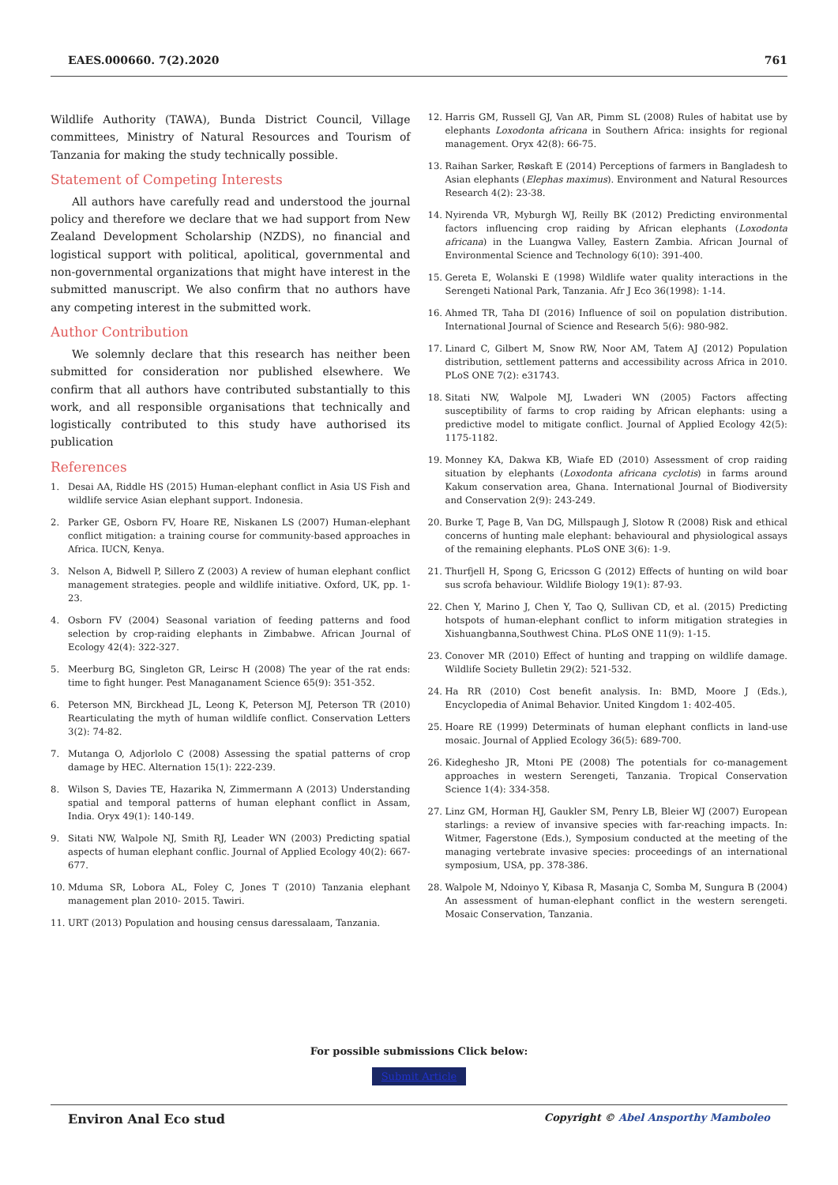EAES.000660. 7(2).2020 761
Wildlife Authority (TAWA), Bunda District Council, Village committees, Ministry of Natural Resources and Tourism of Tanzania for making the study technically possible.
Statement of Competing Interests
All authors have carefully read and understood the journal policy and therefore we declare that we had support from New Zealand Development Scholarship (NZDS), no financial and logistical support with political, apolitical, governmental and non-governmental organizations that might have interest in the submitted manuscript. We also confirm that no authors have any competing interest in the submitted work.
Author Contribution
We solemnly declare that this research has neither been submitted for consideration nor published elsewhere. We confirm that all authors have contributed substantially to this work, and all responsible organisations that technically and logistically contributed to this study have authorised its publication
References
1. Desai AA, Riddle HS (2015) Human-elephant conflict in Asia US Fish and wildlife service Asian elephant support. Indonesia.
2. Parker GE, Osborn FV, Hoare RE, Niskanen LS (2007) Human-elephant conflict mitigation: a training course for community-based approaches in Africa. IUCN, Kenya.
3. Nelson A, Bidwell P, Sillero Z (2003) A review of human elephant conflict management strategies. people and wildlife initiative. Oxford, UK, pp. 1-23.
4. Osborn FV (2004) Seasonal variation of feeding patterns and food selection by crop-raiding elephants in Zimbabwe. African Journal of Ecology 42(4): 322-327.
5. Meerburg BG, Singleton GR, Leirsc H (2008) The year of the rat ends: time to fight hunger. Pest Managanament Science 65(9): 351-352.
6. Peterson MN, Birckhead JL, Leong K, Peterson MJ, Peterson TR (2010) Rearticulating the myth of human wildlife conflict. Conservation Letters 3(2): 74-82.
7. Mutanga O, Adjorlolo C (2008) Assessing the spatial patterns of crop damage by HEC. Alternation 15(1): 222-239.
8. Wilson S, Davies TE, Hazarika N, Zimmermann A (2013) Understanding spatial and temporal patterns of human elephant conflict in Assam, India. Oryx 49(1): 140-149.
9. Sitati NW, Walpole NJ, Smith RJ, Leader WN (2003) Predicting spatial aspects of human elephant conflic. Journal of Applied Ecology 40(2): 667-677.
10. Mduma SR, Lobora AL, Foley C, Jones T (2010) Tanzania elephant management plan 2010- 2015. Tawiri.
11. URT (2013) Population and housing census daressalaam, Tanzania.
12. Harris GM, Russell GJ, Van AR, Pimm SL (2008) Rules of habitat use by elephants Loxodonta africana in Southern Africa: insights for regional management. Oryx 42(8): 66-75.
13. Raihan Sarker, Røskaft E (2014) Perceptions of farmers in Bangladesh to Asian elephants (Elephas maximus). Environment and Natural Resources Research 4(2): 23-38.
14. Nyirenda VR, Myburgh WJ, Reilly BK (2012) Predicting environmental factors influencing crop raiding by African elephants (Loxodonta africana) in the Luangwa Valley, Eastern Zambia. African Journal of Environmental Science and Technology 6(10): 391-400.
15. Gereta E, Wolanski E (1998) Wildlife water quality interactions in the Serengeti National Park, Tanzania. Afr J Eco 36(1998): 1-14.
16. Ahmed TR, Taha DI (2016) Influence of soil on population distribution. International Journal of Science and Research 5(6): 980-982.
17. Linard C, Gilbert M, Snow RW, Noor AM, Tatem AJ (2012) Population distribution, settlement patterns and accessibility across Africa in 2010. PLoS ONE 7(2): e31743.
18. Sitati NW, Walpole MJ, Lwaderi WN (2005) Factors affecting susceptibility of farms to crop raiding by African elephants: using a predictive model to mitigate conflict. Journal of Applied Ecology 42(5): 1175-1182.
19. Monney KA, Dakwa KB, Wiafe ED (2010) Assessment of crop raiding situation by elephants (Loxodonta africana cyclotis) in farms around Kakum conservation area, Ghana. International Journal of Biodiversity and Conservation 2(9): 243-249.
20. Burke T, Page B, Van DG, Millspaugh J, Slotow R (2008) Risk and ethical concerns of hunting male elephant: behavioural and physiological assays of the remaining elephants. PLoS ONE 3(6): 1-9.
21. Thurfjell H, Spong G, Ericsson G (2012) Effects of hunting on wild boar sus scrofa behaviour. Wildlife Biology 19(1): 87-93.
22. Chen Y, Marino J, Chen Y, Tao Q, Sullivan CD, et al. (2015) Predicting hotspots of human-elephant conflict to inform mitigation strategies in Xishuangbanna,Southwest China. PLoS ONE 11(9): 1-15.
23. Conover MR (2010) Effect of hunting and trapping on wildlife damage. Wildlife Society Bulletin 29(2): 521-532.
24. Ha RR (2010) Cost benefit analysis. In: BMD, Moore J (Eds.), Encyclopedia of Animal Behavior. United Kingdom 1: 402-405.
25. Hoare RE (1999) Determinats of human elephant conflicts in land-use mosaic. Journal of Applied Ecology 36(5): 689-700.
26. Kideghesho JR, Mtoni PE (2008) The potentials for co-management approaches in western Serengeti, Tanzania. Tropical Conservation Science 1(4): 334-358.
27. Linz GM, Horman HJ, Gaukler SM, Penry LB, Bleier WJ (2007) European starlings: a review of invansive species with far-reaching impacts. In: Witmer, Fagerstone (Eds.), Symposium conducted at the meeting of the managing vertebrate invasive species: proceedings of an international symposium, USA, pp. 378-386.
28. Walpole M, Ndoinyo Y, Kibasa R, Masanja C, Somba M, Sungura B (2004) An assessment of human-elephant conflict in the western serengeti. Mosaic Conservation, Tanzania.
For possible submissions Click below:
Submit Article
Environ Anal Eco stud Copyright © Abel Ansporthy Mamboleo